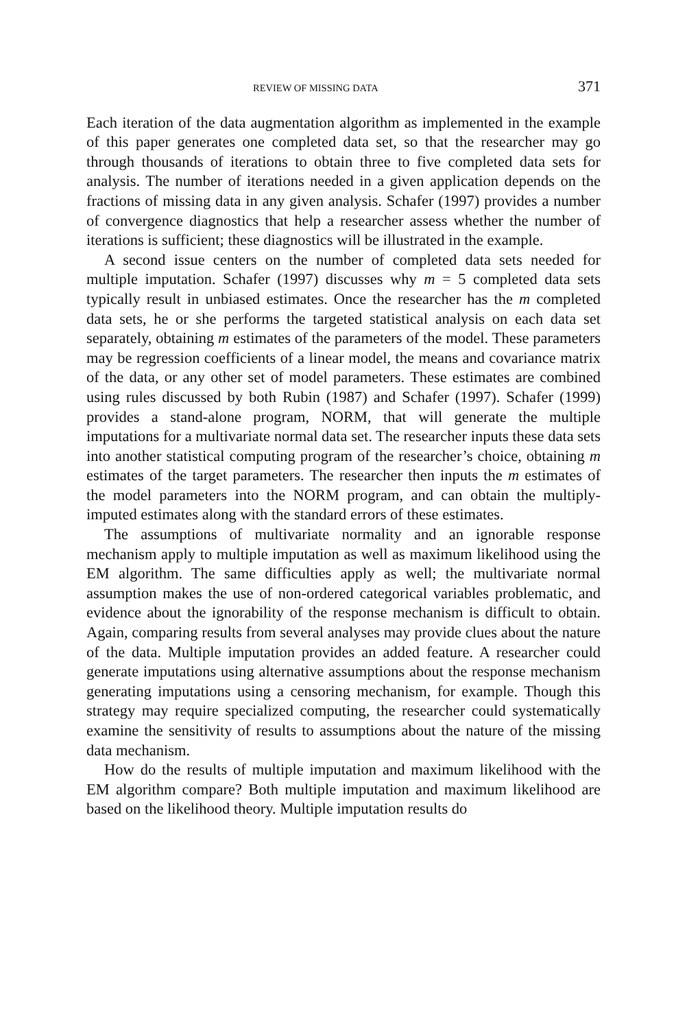REVIEW OF MISSING DATA 371
Each iteration of the data augmentation algorithm as implemented in the example of this paper generates one completed data set, so that the researcher may go through thousands of iterations to obtain three to five completed data sets for analysis. The number of iterations needed in a given application depends on the fractions of missing data in any given analysis. Schafer (1997) provides a number of convergence diagnostics that help a researcher assess whether the number of iterations is sufficient; these diagnostics will be illustrated in the example.
A second issue centers on the number of completed data sets needed for multiple imputation. Schafer (1997) discusses why m = 5 completed data sets typically result in unbiased estimates. Once the researcher has the m completed data sets, he or she performs the targeted statistical analysis on each data set separately, obtaining m estimates of the parameters of the model. These parameters may be regression coefficients of a linear model, the means and covariance matrix of the data, or any other set of model parameters. These estimates are combined using rules discussed by both Rubin (1987) and Schafer (1997). Schafer (1999) provides a stand-alone program, NORM, that will generate the multiple imputations for a multivariate normal data set. The researcher inputs these data sets into another statistical computing program of the researcher’s choice, obtaining m estimates of the target parameters. The researcher then inputs the m estimates of the model parameters into the NORM program, and can obtain the multiply-imputed estimates along with the standard errors of these estimates.
The assumptions of multivariate normality and an ignorable response mechanism apply to multiple imputation as well as maximum likelihood using the EM algorithm. The same difficulties apply as well; the multivariate normal assumption makes the use of non-ordered categorical variables problematic, and evidence about the ignorability of the response mechanism is difficult to obtain. Again, comparing results from several analyses may provide clues about the nature of the data. Multiple imputation provides an added feature. A researcher could generate imputations using alternative assumptions about the response mechanism generating imputations using a censoring mechanism, for example. Though this strategy may require specialized computing, the researcher could systematically examine the sensitivity of results to assumptions about the nature of the missing data mechanism.
How do the results of multiple imputation and maximum likelihood with the EM algorithm compare? Both multiple imputation and maximum likelihood are based on the likelihood theory. Multiple imputation results do